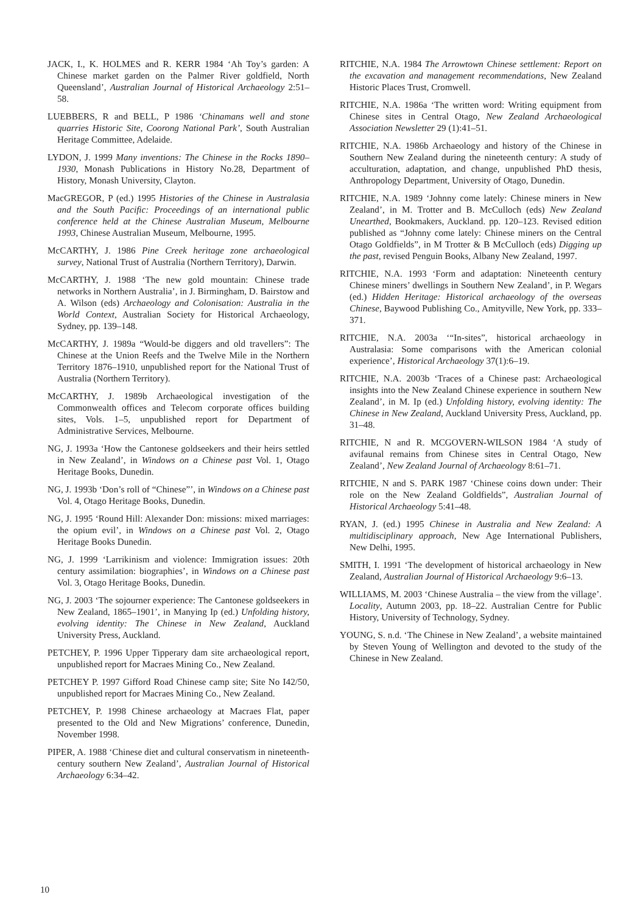JACK, I., K. HOLMES and R. KERR 1984 ‘Ah Toy’s garden: A Chinese market garden on the Palmer River goldfield, North Queensland’, Australian Journal of Historical Archaeology 2:51–58.
LUEBBERS, R and BELL, P 1986 ‘Chinamans well and stone quarries Historic Site, Coorong National Park’, South Australian Heritage Committee, Adelaide.
LYDON, J. 1999 Many inventions: The Chinese in the Rocks 1890–1930, Monash Publications in History No.28, Department of History, Monash University, Clayton.
MacGREGOR, P (ed.) 1995 Histories of the Chinese in Australasia and the South Pacific: Proceedings of an international public conference held at the Chinese Australian Museum, Melbourne 1993, Chinese Australian Museum, Melbourne, 1995.
McCARTHY, J. 1986 Pine Creek heritage zone archaeological survey, National Trust of Australia (Northern Territory), Darwin.
McCARTHY, J. 1988 ‘The new gold mountain: Chinese trade networks in Northern Australia’, in J. Birmingham, D. Bairstow and A. Wilson (eds) Archaeology and Colonisation: Australia in the World Context, Australian Society for Historical Archaeology, Sydney, pp. 139–148.
McCARTHY, J. 1989a “Would-be diggers and old travellers”: The Chinese at the Union Reefs and the Twelve Mile in the Northern Territory 1876–1910, unpublished report for the National Trust of Australia (Northern Territory).
McCARTHY, J. 1989b Archaeological investigation of the Commonwealth offices and Telecom corporate offices building sites, Vols. 1–5, unpublished report for Department of Administrative Services, Melbourne.
NG, J. 1993a ‘How the Cantonese goldseekers and their heirs settled in New Zealand’, in Windows on a Chinese past Vol. 1, Otago Heritage Books, Dunedin.
NG, J. 1993b ‘Don’s roll of “Chinese”’, in Windows on a Chinese past Vol. 4, Otago Heritage Books, Dunedin.
NG, J. 1995 ‘Round Hill: Alexander Don: missions: mixed marriages: the opium evil’, in Windows on a Chinese past Vol. 2, Otago Heritage Books Dunedin.
NG, J. 1999 ‘Larrikinism and violence: Immigration issues: 20th century assimilation: biographies’, in Windows on a Chinese past Vol. 3, Otago Heritage Books, Dunedin.
NG, J. 2003 ‘The sojourner experience: The Cantonese goldseekers in New Zealand, 1865–1901’, in Manying Ip (ed.) Unfolding history, evolving identity: The Chinese in New Zealand, Auckland University Press, Auckland.
PETCHEY, P. 1996 Upper Tipperary dam site archaeological report, unpublished report for Macraes Mining Co., New Zealand.
PETCHEY P. 1997 Gifford Road Chinese camp site; Site No I42/50, unpublished report for Macraes Mining Co., New Zealand.
PETCHEY, P. 1998 Chinese archaeology at Macraes Flat, paper presented to the Old and New Migrations’ conference, Dunedin, November 1998.
PIPER, A. 1988 ‘Chinese diet and cultural conservatism in nineteenth-century southern New Zealand’, Australian Journal of Historical Archaeology 6:34–42.
RITCHIE, N.A. 1984 The Arrowtown Chinese settlement: Report on the excavation and management recommendations, New Zealand Historic Places Trust, Cromwell.
RITCHIE, N.A. 1986a ‘The written word: Writing equipment from Chinese sites in Central Otago, New Zealand Archaeological Association Newsletter 29 (1):41–51.
RITCHIE, N.A. 1986b Archaeology and history of the Chinese in Southern New Zealand during the nineteenth century: A study of acculturation, adaptation, and change, unpublished PhD thesis, Anthropology Department, University of Otago, Dunedin.
RITCHIE, N.A. 1989 ‘Johnny come lately: Chinese miners in New Zealand’, in M. Trotter and B. McCulloch (eds) New Zealand Unearthed, Bookmakers, Auckland. pp. 120–123. Revised edition published as “Johnny come lately: Chinese miners on the Central Otago Goldfields”, in M Trotter & B McCulloch (eds) Digging up the past, revised Penguin Books, Albany New Zealand, 1997.
RITCHIE, N.A. 1993 ‘Form and adaptation: Nineteenth century Chinese miners’ dwellings in Southern New Zealand’, in P. Wegars (ed.) Hidden Heritage: Historical archaeology of the overseas Chinese, Baywood Publishing Co., Amityville, New York, pp. 333–371.
RITCHIE, N.A. 2003a ‘“In-sites”, historical archaeology in Australasia: Some comparisons with the American colonial experience’, Historical Archaeology 37(1):6–19.
RITCHIE, N.A. 2003b ‘Traces of a Chinese past: Archaeological insights into the New Zealand Chinese experience in southern New Zealand’, in M. Ip (ed.) Unfolding history, evolving identity: The Chinese in New Zealand, Auckland University Press, Auckland, pp. 31–48.
RITCHIE, N and R. MCGOVERN-WILSON 1984 ‘A study of avifaunal remains from Chinese sites in Central Otago, New Zealand’, New Zealand Journal of Archaeology 8:61–71.
RITCHIE, N and S. PARK 1987 ‘Chinese coins down under: Their role on the New Zealand Goldfields”, Australian Journal of Historical Archaeology 5:41–48.
RYAN, J. (ed.) 1995 Chinese in Australia and New Zealand: A multidisciplinary approach, New Age International Publishers, New Delhi, 1995.
SMITH, I. 1991 ‘The development of historical archaeology in New Zealand, Australian Journal of Historical Archaeology 9:6–13.
WILLIAMS, M. 2003 ‘Chinese Australia – the view from the village’. Locality, Autumn 2003, pp. 18–22. Australian Centre for Public History, University of Technology, Sydney.
YOUNG, S. n.d. ‘The Chinese in New Zealand’, a website maintained by Steven Young of Wellington and devoted to the study of the Chinese in New Zealand.
10